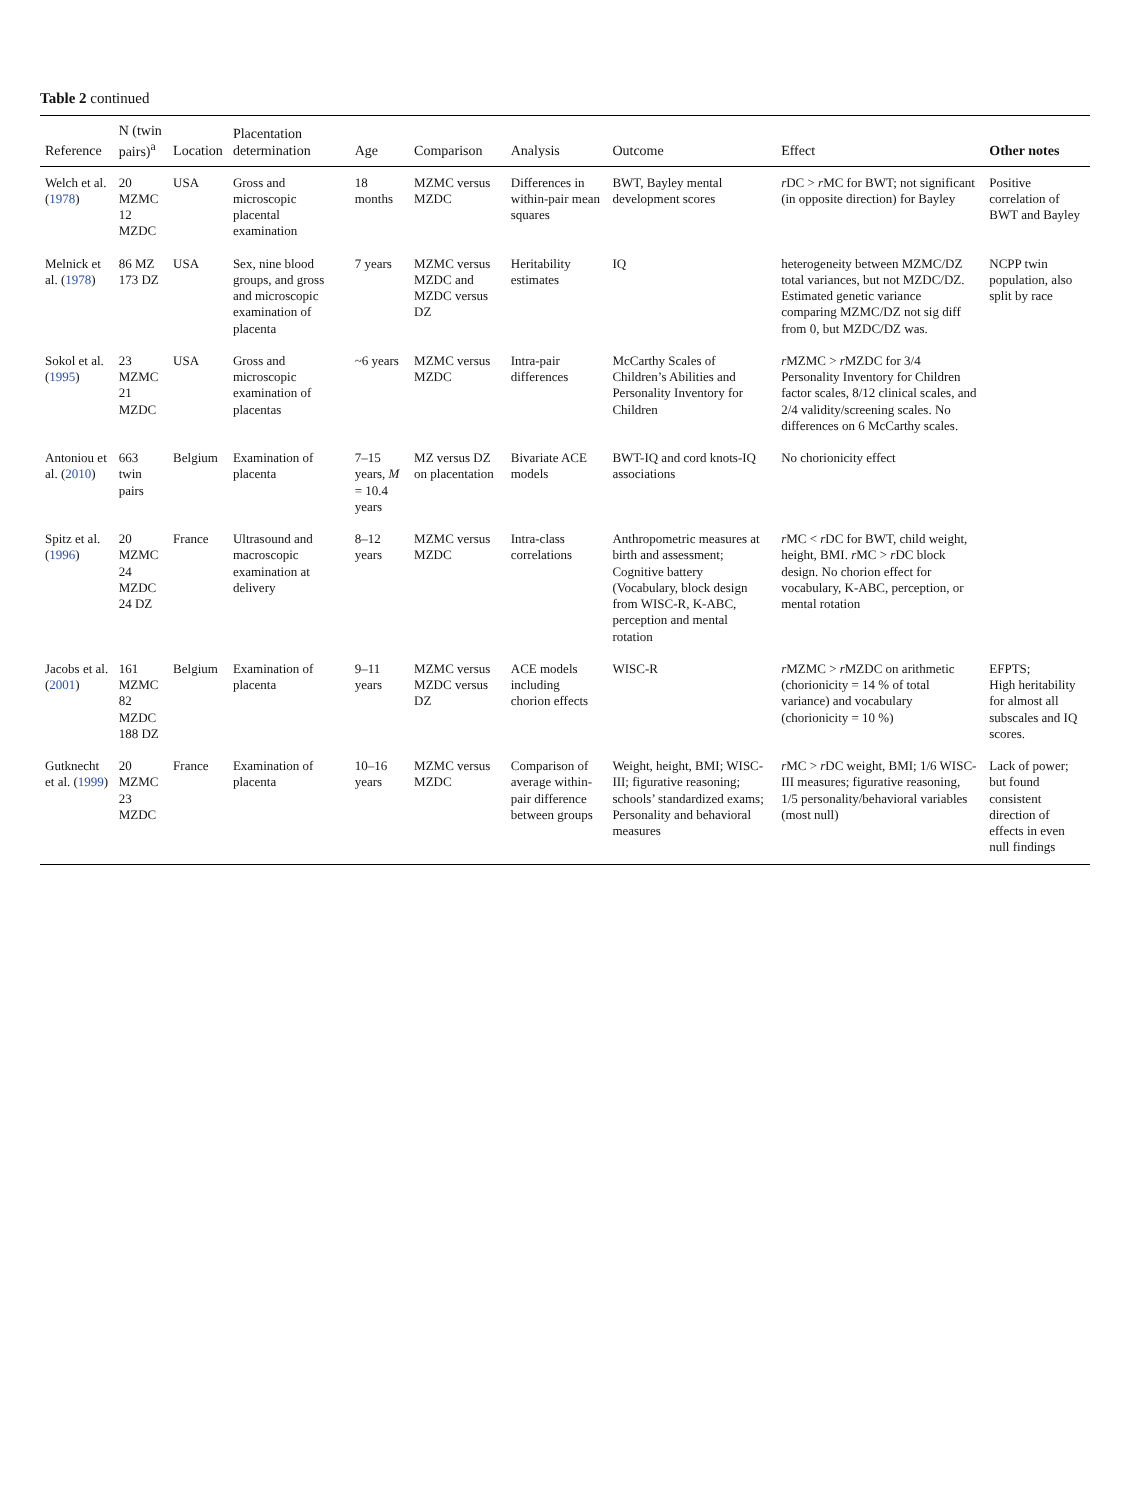Table 2 continued
| Reference | N (twin pairs)<sup>a</sup> | Location | Placentation determination | Age | Comparison | Analysis | Outcome | Effect | Other notes |
| --- | --- | --- | --- | --- | --- | --- | --- | --- | --- |
| Welch et al. ( 1978 ) | 20 MZMC 12 MZDC | USA | Gross and microscopic placental examination | 18 months | MZMC versus MZDC | Differences in within-pair mean squares | BWT, Bayley mental development scores | r DC > r MC for BWT; not significant (in opposite direction) for Bayley | Positive correlation of BWT and Bayley |
| Melnick et al. ( 1978 ) | 86 MZ 173 DZ | USA | Sex, nine blood groups, and gross and microscopic examination of placenta | 7 years | MZMC versus MZDC and MZDC versus DZ | Heritability estimates | IQ | heterogeneity between MZMC/DZ total variances, but not MZDC/DZ. Estimated genetic variance comparing MZMC/DZ not sig diff from 0, but MZDC/DZ was. | NCPP twin population, also split by race |
| Sokol et al. ( 1995 ) | 23 MZMC 21 MZDC | USA | Gross and microscopic examination of placentas | ~6 years | MZMC versus MZDC | Intra-pair differences | McCarthy Scales of Children’s Abilities and Personality Inventory for Children | r MZMC > r MZDC for 3/4 Personality Inventory for Children factor scales, 8/12 clinical scales, and 2/4 validity/screening scales. No differences on 6 McCarthy scales. | |
| Antoniou et al. ( 2010 ) | 663 twin pairs | Belgium | Examination of placenta | 7–15 years, M = 10.4 years | MZ versus DZ on placentation | Bivariate ACE models | BWT-IQ and cord knots-IQ associations | No chorionicity effect | |
| Spitz et al. ( 1996 ) | 20 MZMC 24 MZDC 24 DZ | France | Ultrasound and macroscopic examination at delivery | 8–12 years | MZMC versus MZDC | Intra-class correlations | Anthropometric measures at birth and assessment; Cognitive battery (Vocabulary, block design from WISC-R, K-ABC, perception and mental rotation | r MC < r DC for BWT, child weight, height, BMI. r MC > r DC block design. No chorion effect for vocabulary, K-ABC, perception, or mental rotation | |
| Jacobs et al. ( 2001 ) | 161 MZMC 82 MZDC 188 DZ | Belgium | Examination of placenta | 9–11 years | MZMC versus MZDC versus DZ | ACE models including chorion effects | WISC-R | r MZMC > r MZDC on arithmetic (chorionicity = 14 % of total variance) and vocabulary (chorionicity = 10 %) | EFPTS; High heritability for almost all subscales and IQ scores. |
| Gutknecht et al. ( 1999 ) | 20 MZMC 23 MZDC | France | Examination of placenta | 10–16 years | MZMC versus MZDC | Comparison of average within-pair difference between groups | Weight, height, BMI; WISC-III; figurative reasoning; schools’ standardized exams; Personality and behavioral measures | r MC > r DC weight, BMI; 1/6 WISC-III measures; figurative reasoning, 1/5 personality/behavioral variables (most null) | Lack of power; but found consistent direction of effects in even null findings |